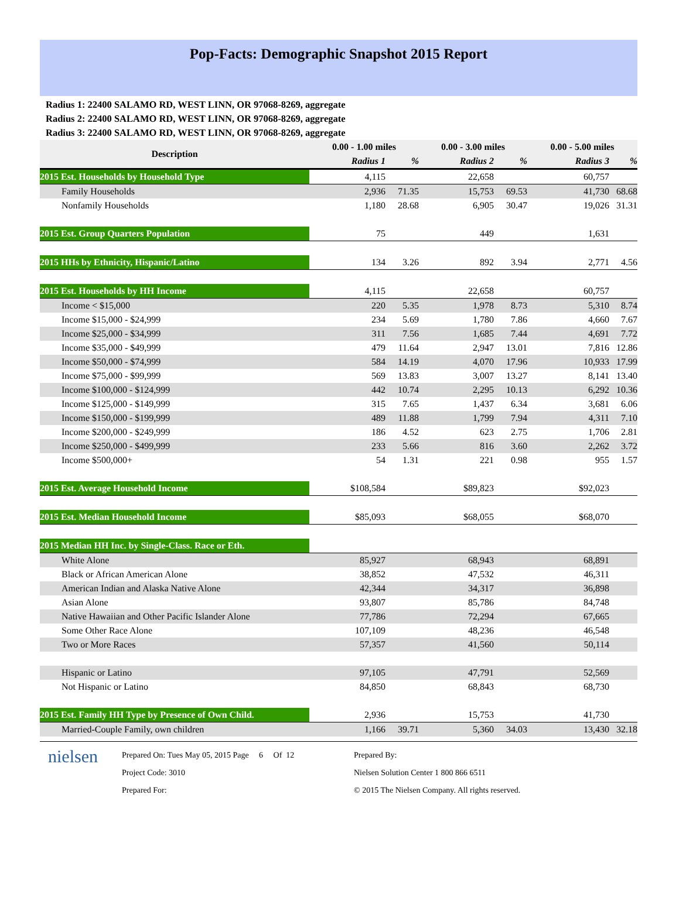Pop-Facts: Demographic Snapshot 2015 Report
Radius 1: 22400 SALAMO RD, WEST LINN, OR 97068-8269, aggregate
Radius 2: 22400 SALAMO RD, WEST LINN, OR 97068-8269, aggregate
Radius 3: 22400 SALAMO RD, WEST LINN, OR 97068-8269, aggregate
| Description | 0.00 - 1.00 miles | | 0.00 - 3.00 miles | | 0.00 - 5.00 miles | |
| --- | --- | --- | --- | --- | --- | --- |
| | Radius 1 | % | Radius 2 | % | Radius 3 | % |
| 2015 Est. Households by Household Type | 4,115 | | 22,658 | | 60,757 | |
| Family Households | 2,936 | 71.35 | 15,753 | 69.53 | 41,730 | 68.68 |
| Nonfamily Households | 1,180 | 28.68 | 6,905 | 30.47 | 19,026 | 31.31 |
| 2015 Est. Group Quarters Population | 75 | | 449 | | 1,631 | |
| 2015 HHs by Ethnicity, Hispanic/Latino | 134 | 3.26 | 892 | 3.94 | 2,771 | 4.56 |
| 2015 Est. Households by HH Income | 4,115 | | 22,658 | | 60,757 | |
| Income < $15,000 | 220 | 5.35 | 1,978 | 8.73 | 5,310 | 8.74 |
| Income $15,000 - $24,999 | 234 | 5.69 | 1,780 | 7.86 | 4,660 | 7.67 |
| Income $25,000 - $34,999 | 311 | 7.56 | 1,685 | 7.44 | 4,691 | 7.72 |
| Income $35,000 - $49,999 | 479 | 11.64 | 2,947 | 13.01 | 7,816 | 12.86 |
| Income $50,000 - $74,999 | 584 | 14.19 | 4,070 | 17.96 | 10,933 | 17.99 |
| Income $75,000 - $99,999 | 569 | 13.83 | 3,007 | 13.27 | 8,141 | 13.40 |
| Income $100,000 - $124,999 | 442 | 10.74 | 2,295 | 10.13 | 6,292 | 10.36 |
| Income $125,000 - $149,999 | 315 | 7.65 | 1,437 | 6.34 | 3,681 | 6.06 |
| Income $150,000 - $199,999 | 489 | 11.88 | 1,799 | 7.94 | 4,311 | 7.10 |
| Income $200,000 - $249,999 | 186 | 4.52 | 623 | 2.75 | 1,706 | 2.81 |
| Income $250,000 - $499,999 | 233 | 5.66 | 816 | 3.60 | 2,262 | 3.72 |
| Income $500,000+ | 54 | 1.31 | 221 | 0.98 | 955 | 1.57 |
| 2015 Est. Average Household Income | $108,584 | | $89,823 | | $92,023 | |
| 2015 Est. Median Household Income | $85,093 | | $68,055 | | $68,070 | |
| 2015 Median HH Inc. by Single-Class. Race or Eth. | | | | | | |
| White Alone | 85,927 | | 68,943 | | 68,891 | |
| Black or African American Alone | 38,852 | | 47,532 | | 46,311 | |
| American Indian and Alaska Native Alone | 42,344 | | 34,317 | | 36,898 | |
| Asian Alone | 93,807 | | 85,786 | | 84,748 | |
| Native Hawaiian and Other Pacific Islander Alone | 77,786 | | 72,294 | | 67,665 | |
| Some Other Race Alone | 107,109 | | 48,236 | | 46,548 | |
| Two or More Races | 57,357 | | 41,560 | | 50,114 | |
| Hispanic or Latino | 97,105 | | 47,791 | | 52,569 | |
| Not Hispanic or Latino | 84,850 | | 68,843 | | 68,730 | |
| 2015 Est. Family HH Type by Presence of Own Child. | 2,936 | | 15,753 | | 41,730 | |
| Married-Couple Family, own children | 1,166 | 39.71 | 5,360 | 34.03 | 13,430 | 32.18 |
nielsen
Prepared On: Tues May 05, 2015 Page 6 Of 12
Project Code: 3010
Prepared For:
Prepared By:
Nielsen Solution Center 1 800 866 6511
© 2015 The Nielsen Company. All rights reserved.